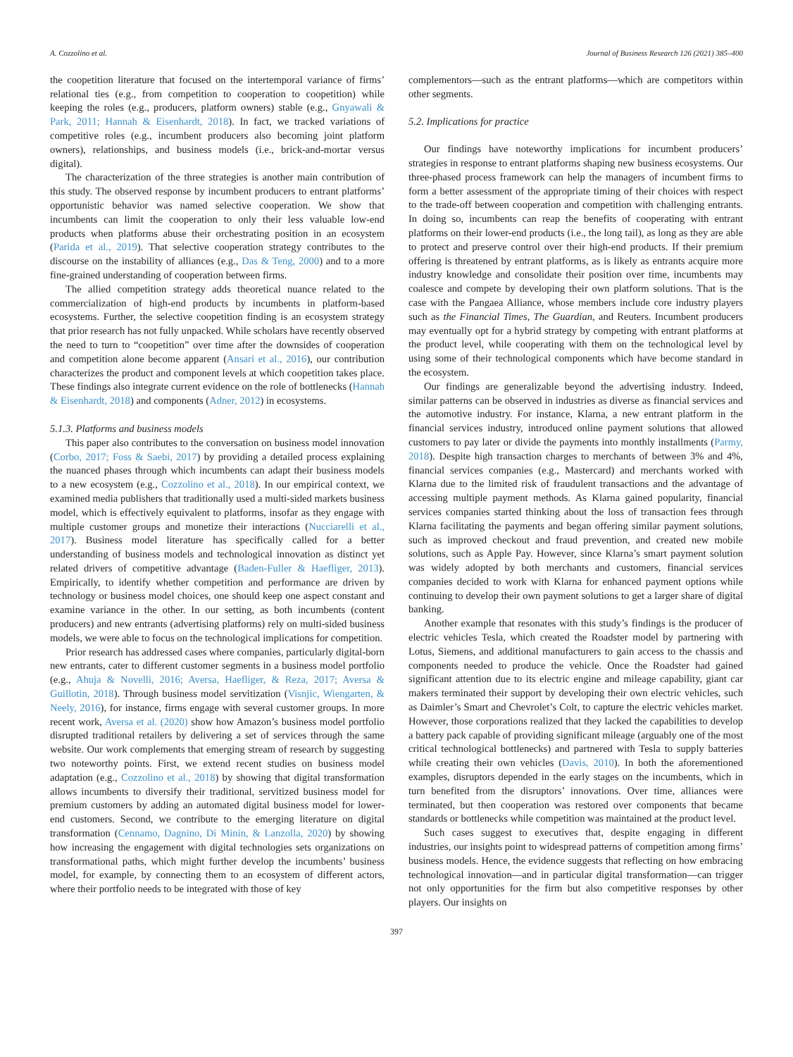A. Cozzolino et al. Journal of Business Research 126 (2021) 385–400
the coopetition literature that focused on the intertemporal variance of firms’ relational ties (e.g., from competition to cooperation to coopetition) while keeping the roles (e.g., producers, platform owners) stable (e.g., Gnyawali & Park, 2011; Hannah & Eisenhardt, 2018). In fact, we tracked variations of competitive roles (e.g., incumbent producers also becoming joint platform owners), relationships, and business models (i.e., brick-and-mortar versus digital).
The characterization of the three strategies is another main contribution of this study. The observed response by incumbent producers to entrant platforms’ opportunistic behavior was named selective cooperation. We show that incumbents can limit the cooperation to only their less valuable low-end products when platforms abuse their orchestrating position in an ecosystem (Parida et al., 2019). That selective cooperation strategy contributes to the discourse on the instability of alliances (e.g., Das & Teng, 2000) and to a more fine-grained understanding of cooperation between firms.
The allied competition strategy adds theoretical nuance related to the commercialization of high-end products by incumbents in platform-based ecosystems. Further, the selective coopetition finding is an ecosystem strategy that prior research has not fully unpacked. While scholars have recently observed the need to turn to “coopetition” over time after the downsides of cooperation and competition alone become apparent (Ansari et al., 2016), our contribution characterizes the product and component levels at which coopetition takes place. These findings also integrate current evidence on the role of bottlenecks (Hannah & Eisenhardt, 2018) and components (Adner, 2012) in ecosystems.
5.1.3. Platforms and business models
This paper also contributes to the conversation on business model innovation (Corbo, 2017; Foss & Saebi, 2017) by providing a detailed process explaining the nuanced phases through which incumbents can adapt their business models to a new ecosystem (e.g., Cozzolino et al., 2018). In our empirical context, we examined media publishers that traditionally used a multi-sided markets business model, which is effectively equivalent to platforms, insofar as they engage with multiple customer groups and monetize their interactions (Nucciarelli et al., 2017). Business model literature has specifically called for a better understanding of business models and technological innovation as distinct yet related drivers of competitive advantage (Baden-Fuller & Haefliger, 2013). Empirically, to identify whether competition and performance are driven by technology or business model choices, one should keep one aspect constant and examine variance in the other. In our setting, as both incumbents (content producers) and new entrants (advertising platforms) rely on multi-sided business models, we were able to focus on the technological implications for competition.
Prior research has addressed cases where companies, particularly digital-born new entrants, cater to different customer segments in a business model portfolio (e.g., Ahuja & Novelli, 2016; Aversa, Haefliger, & Reza, 2017; Aversa & Guillotin, 2018). Through business model servitization (Visnjic, Wiengarten, & Neely, 2016), for instance, firms engage with several customer groups. In more recent work, Aversa et al. (2020) show how Amazon’s business model portfolio disrupted traditional retailers by delivering a set of services through the same website. Our work complements that emerging stream of research by suggesting two noteworthy points. First, we extend recent studies on business model adaptation (e.g., Cozzolino et al., 2018) by showing that digital transformation allows incumbents to diversify their traditional, servitized business model for premium customers by adding an automated digital business model for lower-end customers. Second, we contribute to the emerging literature on digital transformation (Cennamo, Dagnino, Di Minin, & Lanzolla, 2020) by showing how increasing the engagement with digital technologies sets organizations on transformational paths, which might further develop the incumbents’ business model, for example, by connecting them to an ecosystem of different actors, where their portfolio needs to be integrated with those of key
complementors—such as the entrant platforms—which are competitors within other segments.
5.2. Implications for practice
Our findings have noteworthy implications for incumbent producers’ strategies in response to entrant platforms shaping new business ecosystems. Our three-phased process framework can help the managers of incumbent firms to form a better assessment of the appropriate timing of their choices with respect to the trade-off between cooperation and competition with challenging entrants. In doing so, incumbents can reap the benefits of cooperating with entrant platforms on their lower-end products (i.e., the long tail), as long as they are able to protect and preserve control over their high-end products. If their premium offering is threatened by entrant platforms, as is likely as entrants acquire more industry knowledge and consolidate their position over time, incumbents may coalesce and compete by developing their own platform solutions. That is the case with the Pangaea Alliance, whose members include core industry players such as the Financial Times, The Guardian, and Reuters. Incumbent producers may eventually opt for a hybrid strategy by competing with entrant platforms at the product level, while cooperating with them on the technological level by using some of their technological components which have become standard in the ecosystem.
Our findings are generalizable beyond the advertising industry. Indeed, similar patterns can be observed in industries as diverse as financial services and the automotive industry. For instance, Klarna, a new entrant platform in the financial services industry, introduced online payment solutions that allowed customers to pay later or divide the payments into monthly installments (Parmy, 2018). Despite high transaction charges to merchants of between 3% and 4%, financial services companies (e.g., Mastercard) and merchants worked with Klarna due to the limited risk of fraudulent transactions and the advantage of accessing multiple payment methods. As Klarna gained popularity, financial services companies started thinking about the loss of transaction fees through Klarna facilitating the payments and began offering similar payment solutions, such as improved checkout and fraud prevention, and created new mobile solutions, such as Apple Pay. However, since Klarna’s smart payment solution was widely adopted by both merchants and customers, financial services companies decided to work with Klarna for enhanced payment options while continuing to develop their own payment solutions to get a larger share of digital banking.
Another example that resonates with this study’s findings is the producer of electric vehicles Tesla, which created the Roadster model by partnering with Lotus, Siemens, and additional manufacturers to gain access to the chassis and components needed to produce the vehicle. Once the Roadster had gained significant attention due to its electric engine and mileage capability, giant car makers terminated their support by developing their own electric vehicles, such as Daimler’s Smart and Chevrolet’s Colt, to capture the electric vehicles market. However, those corporations realized that they lacked the capabilities to develop a battery pack capable of providing significant mileage (arguably one of the most critical technological bottlenecks) and partnered with Tesla to supply batteries while creating their own vehicles (Davis, 2010). In both the aforementioned examples, disruptors depended in the early stages on the incumbents, which in turn benefited from the disruptors’ innovations. Over time, alliances were terminated, but then cooperation was restored over components that became standards or bottlenecks while competition was maintained at the product level.
Such cases suggest to executives that, despite engaging in different industries, our insights point to widespread patterns of competition among firms’ business models. Hence, the evidence suggests that reflecting on how embracing technological innovation—and in particular digital transformation—can trigger not only opportunities for the firm but also competitive responses by other players. Our insights on
397